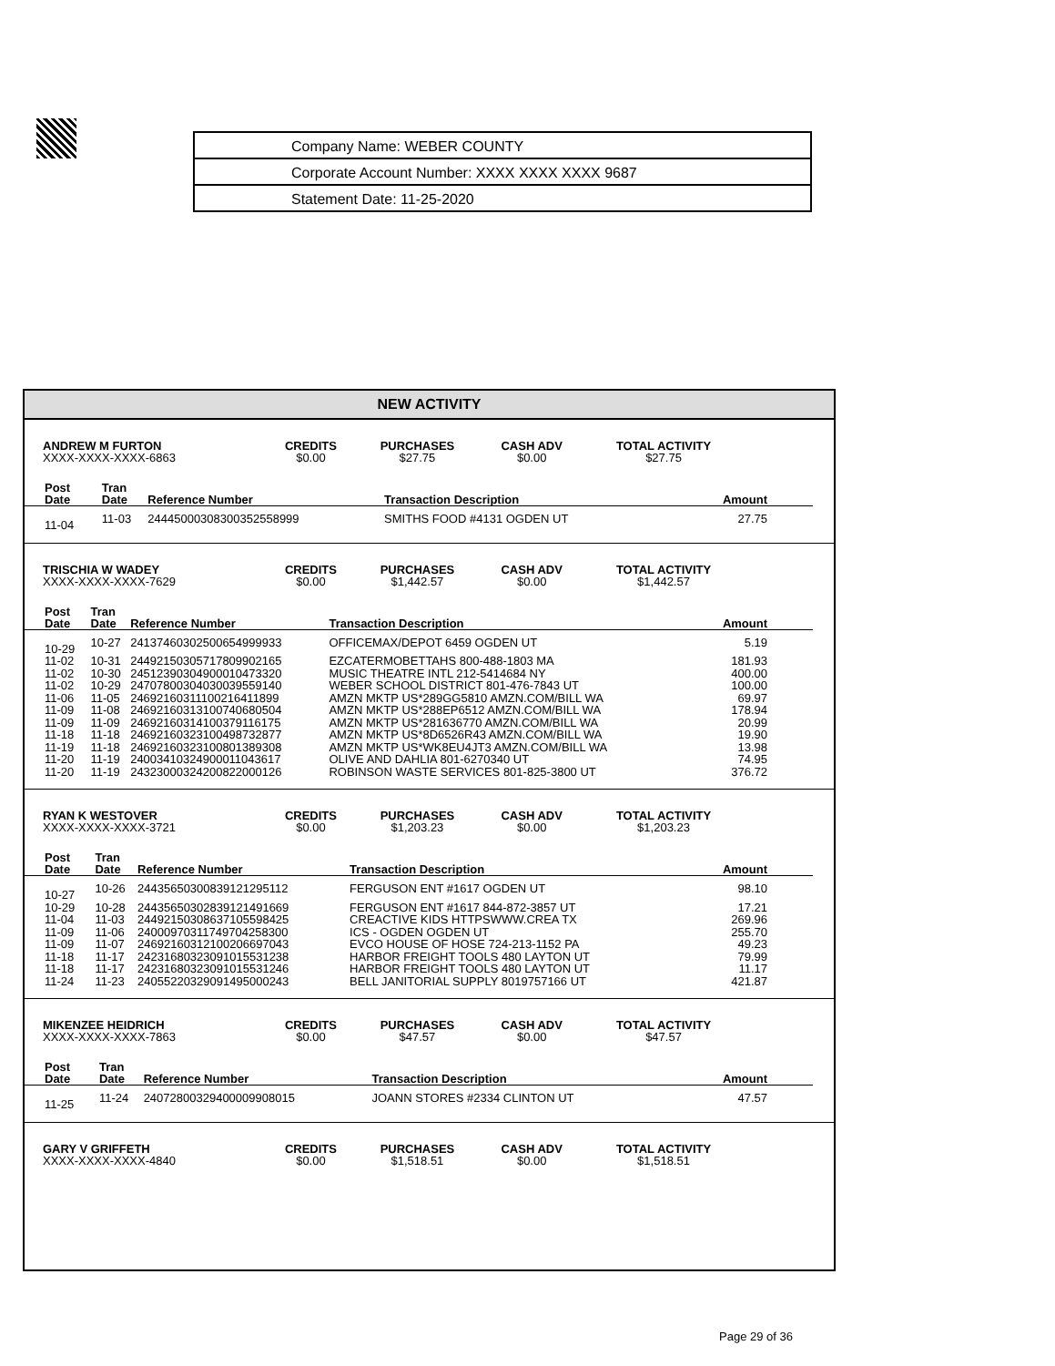Company Name: WEBER COUNTY
Corporate Account Number: XXXX XXXX XXXX 9687
Statement Date: 11-25-2020
NEW ACTIVITY
| ANDREW M FURTON | CREDITS | PURCHASES | CASH ADV | TOTAL ACTIVITY |
| --- | --- | --- | --- | --- |
| XXXX-XXXX-XXXX-6863 | $0.00 | $27.75 | $0.00 | $27.75 |
| Post Date | Tran Date | Reference Number | Transaction Description | Amount |
| --- | --- | --- | --- | --- |
| 11-04 | 11-03 | 24445000308300352558999 | SMITHS FOOD #4131 OGDEN UT | 27.75 |
| TRISCHIA W WADEY | CREDITS | PURCHASES | CASH ADV | TOTAL ACTIVITY |
| --- | --- | --- | --- | --- |
| XXXX-XXXX-XXXX-7629 | $0.00 | $1,442.57 | $0.00 | $1,442.57 |
| Post Date | Tran Date | Reference Number | Transaction Description | Amount |
| --- | --- | --- | --- | --- |
| 10-29 | 10-27 | 24137460302500654999933 | OFFICEMAX/DEPOT 6459 OGDEN UT | 5.19 |
| 11-02 | 10-31 | 24492150305717809902165 | EZCATERMOBETTAHS 800-488-1803 MA | 181.93 |
| 11-02 | 10-30 | 24512390304900010473320 | MUSIC THEATRE INTL 212-5414684 NY | 400.00 |
| 11-02 | 10-29 | 24707800304030039559140 | WEBER SCHOOL DISTRICT 801-476-7843 UT | 100.00 |
| 11-06 | 11-05 | 24692160311100216411899 | AMZN MKTP US*289GG5810 AMZN.COM/BILL WA | 69.97 |
| 11-09 | 11-08 | 24692160313100740680504 | AMZN MKTP US*288EP6512 AMZN.COM/BILL WA | 178.94 |
| 11-09 | 11-09 | 24692160314100379116175 | AMZN MKTP US*281636770 AMZN.COM/BILL WA | 20.99 |
| 11-18 | 11-18 | 24692160323100498732877 | AMZN MKTP US*8D6526R43 AMZN.COM/BILL WA | 19.90 |
| 11-19 | 11-18 | 24692160323100801389308 | AMZN MKTP US*WK8EU4JT3 AMZN.COM/BILL WA | 13.98 |
| 11-20 | 11-19 | 24003410324900011043617 | OLIVE AND DAHLIA 801-6270340 UT | 74.95 |
| 11-20 | 11-19 | 24323000324200822000126 | ROBINSON WASTE SERVICES 801-825-3800 UT | 376.72 |
| RYAN K WESTOVER | CREDITS | PURCHASES | CASH ADV | TOTAL ACTIVITY |
| --- | --- | --- | --- | --- |
| XXXX-XXXX-XXXX-3721 | $0.00 | $1,203.23 | $0.00 | $1,203.23 |
| Post Date | Tran Date | Reference Number | Transaction Description | Amount |
| --- | --- | --- | --- | --- |
| 10-27 | 10-26 | 24435650300839121295112 | FERGUSON ENT #1617 OGDEN UT | 98.10 |
| 10-29 | 10-28 | 24435650302839121491669 | FERGUSON ENT #1617 844-872-3857 UT | 17.21 |
| 11-04 | 11-03 | 24492150308637105598425 | CREACTIVE KIDS HTTPSWWW.CREA TX | 269.96 |
| 11-09 | 11-06 | 24000970311749704258300 | ICS - OGDEN OGDEN UT | 255.70 |
| 11-09 | 11-07 | 24692160312100206697043 | EVCO HOUSE OF HOSE 724-213-1152 PA | 49.23 |
| 11-18 | 11-17 | 24231680323091015531238 | HARBOR FREIGHT TOOLS 480 LAYTON UT | 79.99 |
| 11-18 | 11-17 | 24231680323091015531246 | HARBOR FREIGHT TOOLS 480 LAYTON UT | 11.17 |
| 11-24 | 11-23 | 24055220329091495000243 | BELL JANITORIAL SUPPLY 8019757166 UT | 421.87 |
| MIKENZEE HEIDRICH | CREDITS | PURCHASES | CASH ADV | TOTAL ACTIVITY |
| --- | --- | --- | --- | --- |
| XXXX-XXXX-XXXX-7863 | $0.00 | $47.57 | $0.00 | $47.57 |
| Post Date | Tran Date | Reference Number | Transaction Description | Amount |
| --- | --- | --- | --- | --- |
| 11-25 | 11-24 | 24072800329400009908015 | JOANN STORES #2334 CLINTON UT | 47.57 |
| GARY V GRIFFETH | CREDITS | PURCHASES | CASH ADV | TOTAL ACTIVITY |
| --- | --- | --- | --- | --- |
| XXXX-XXXX-XXXX-4840 | $0.00 | $1,518.51 | $0.00 | $1,518.51 |
Page 29 of 36